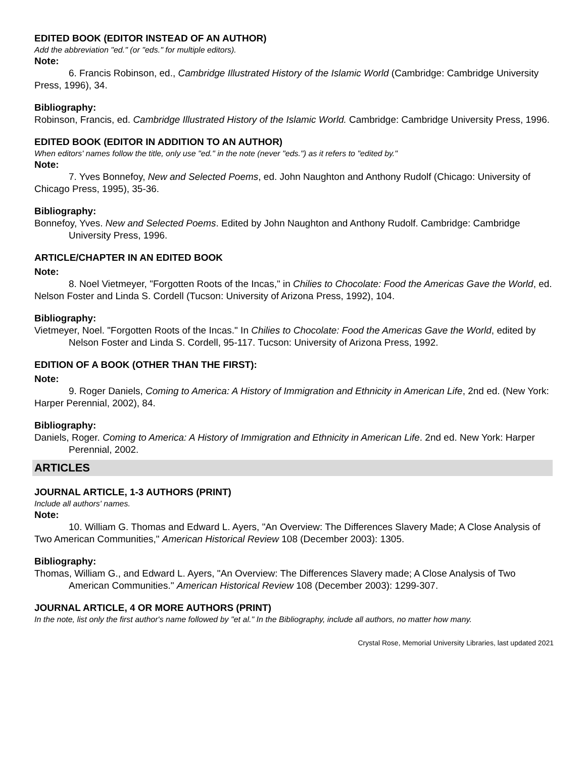EDITED BOOK (EDITOR INSTEAD OF AN AUTHOR)
Add the abbreviation "ed." (or "eds." for multiple editors).
Note:
6. Francis Robinson, ed., Cambridge Illustrated History of the Islamic World (Cambridge: Cambridge University Press, 1996), 34.
Bibliography:
Robinson, Francis, ed. Cambridge Illustrated History of the Islamic World. Cambridge: Cambridge University Press, 1996.
EDITED BOOK (EDITOR IN ADDITION TO AN AUTHOR)
When editors' names follow the title, only use "ed." in the note (never "eds.") as it refers to "edited by."
Note:
7. Yves Bonnefoy, New and Selected Poems, ed. John Naughton and Anthony Rudolf (Chicago: University of Chicago Press, 1995), 35-36.
Bibliography:
Bonnefoy, Yves. New and Selected Poems. Edited by John Naughton and Anthony Rudolf. Cambridge: Cambridge University Press, 1996.
ARTICLE/CHAPTER IN AN EDITED BOOK
Note:
8. Noel Vietmeyer, "Forgotten Roots of the Incas," in Chilies to Chocolate: Food the Americas Gave the World, ed. Nelson Foster and Linda S. Cordell (Tucson: University of Arizona Press, 1992), 104.
Bibliography:
Vietmeyer, Noel. "Forgotten Roots of the Incas." In Chilies to Chocolate: Food the Americas Gave the World, edited by Nelson Foster and Linda S. Cordell, 95-117. Tucson: University of Arizona Press, 1992.
EDITION OF A BOOK (OTHER THAN THE FIRST):
Note:
9. Roger Daniels, Coming to America: A History of Immigration and Ethnicity in American Life, 2nd ed. (New York: Harper Perennial, 2002), 84.
Bibliography:
Daniels, Roger. Coming to America: A History of Immigration and Ethnicity in American Life. 2nd ed. New York: Harper Perennial, 2002.
ARTICLES
JOURNAL ARTICLE, 1-3 AUTHORS (PRINT)
Include all authors' names.
Note:
10. William G. Thomas and Edward L. Ayers, "An Overview: The Differences Slavery Made; A Close Analysis of Two American Communities," American Historical Review 108 (December 2003): 1305.
Bibliography:
Thomas, William G., and Edward L. Ayers, "An Overview: The Differences Slavery made; A Close Analysis of Two American Communities." American Historical Review 108 (December 2003): 1299-307.
JOURNAL ARTICLE, 4 OR MORE AUTHORS (PRINT)
In the note, list only the first author's name followed by "et al." In the Bibliography, include all authors, no matter how many.
Crystal Rose, Memorial University Libraries, last updated 2021